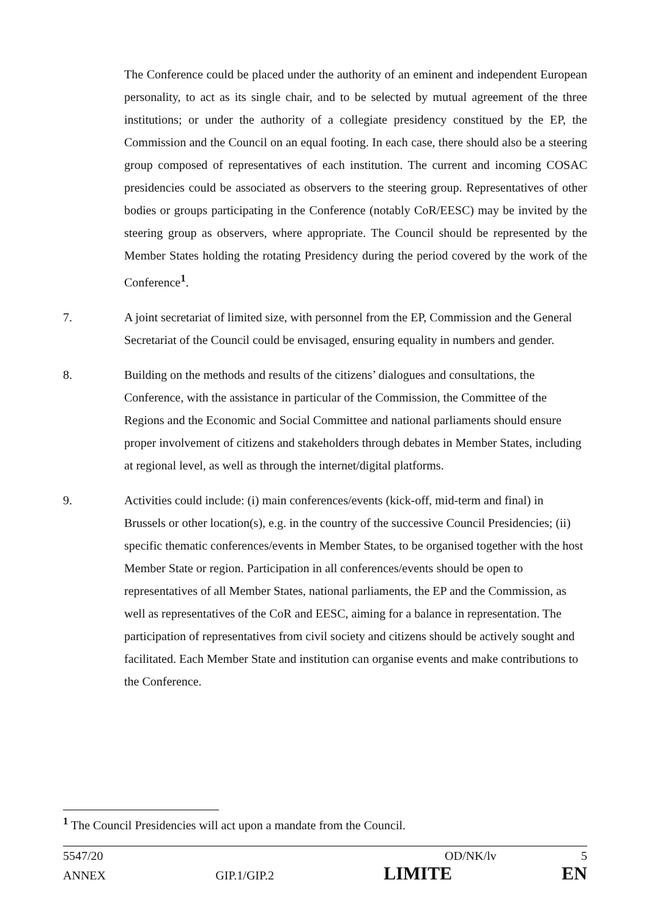The Conference could be placed under the authority of an eminent and independent European personality, to act as its single chair, and to be selected by mutual agreement of the three institutions; or under the authority of a collegiate presidency constitued by the EP, the Commission and the Council on an equal footing. In each case, there should also be a steering group composed of representatives of each institution. The current and incoming COSAC presidencies could be associated as observers to the steering group. Representatives of other bodies or groups participating in the Conference (notably CoR/EESC) may be invited by the steering group as observers, where appropriate. The Council should be represented by the Member States holding the rotating Presidency during the period covered by the work of the Conference<sup>1</sup>.
7. A joint secretariat of limited size, with personnel from the EP, Commission and the General Secretariat of the Council could be envisaged, ensuring equality in numbers and gender.
8. Building on the methods and results of the citizens’ dialogues and consultations, the Conference, with the assistance in particular of the Commission, the Committee of the Regions and the Economic and Social Committee and national parliaments should ensure proper involvement of citizens and stakeholders through debates in Member States, including at regional level, as well as through the internet/digital platforms.
9. Activities could include: (i) main conferences/events (kick-off, mid-term and final) in Brussels or other location(s), e.g. in the country of the successive Council Presidencies; (ii) specific thematic conferences/events in Member States, to be organised together with the host Member State or region. Participation in all conferences/events should be open to representatives of all Member States, national parliaments, the EP and the Commission, as well as representatives of the CoR and EESC, aiming for a balance in representation. The participation of representatives from civil society and citizens should be actively sought and facilitated. Each Member State and institution can organise events and make contributions to the Conference.
<sup>1</sup> The Council Presidencies will act upon a mandate from the Council.
5547/20 OD/NK/lv 5
ANNEX GIP.1/GIP.2 LIMITE EN